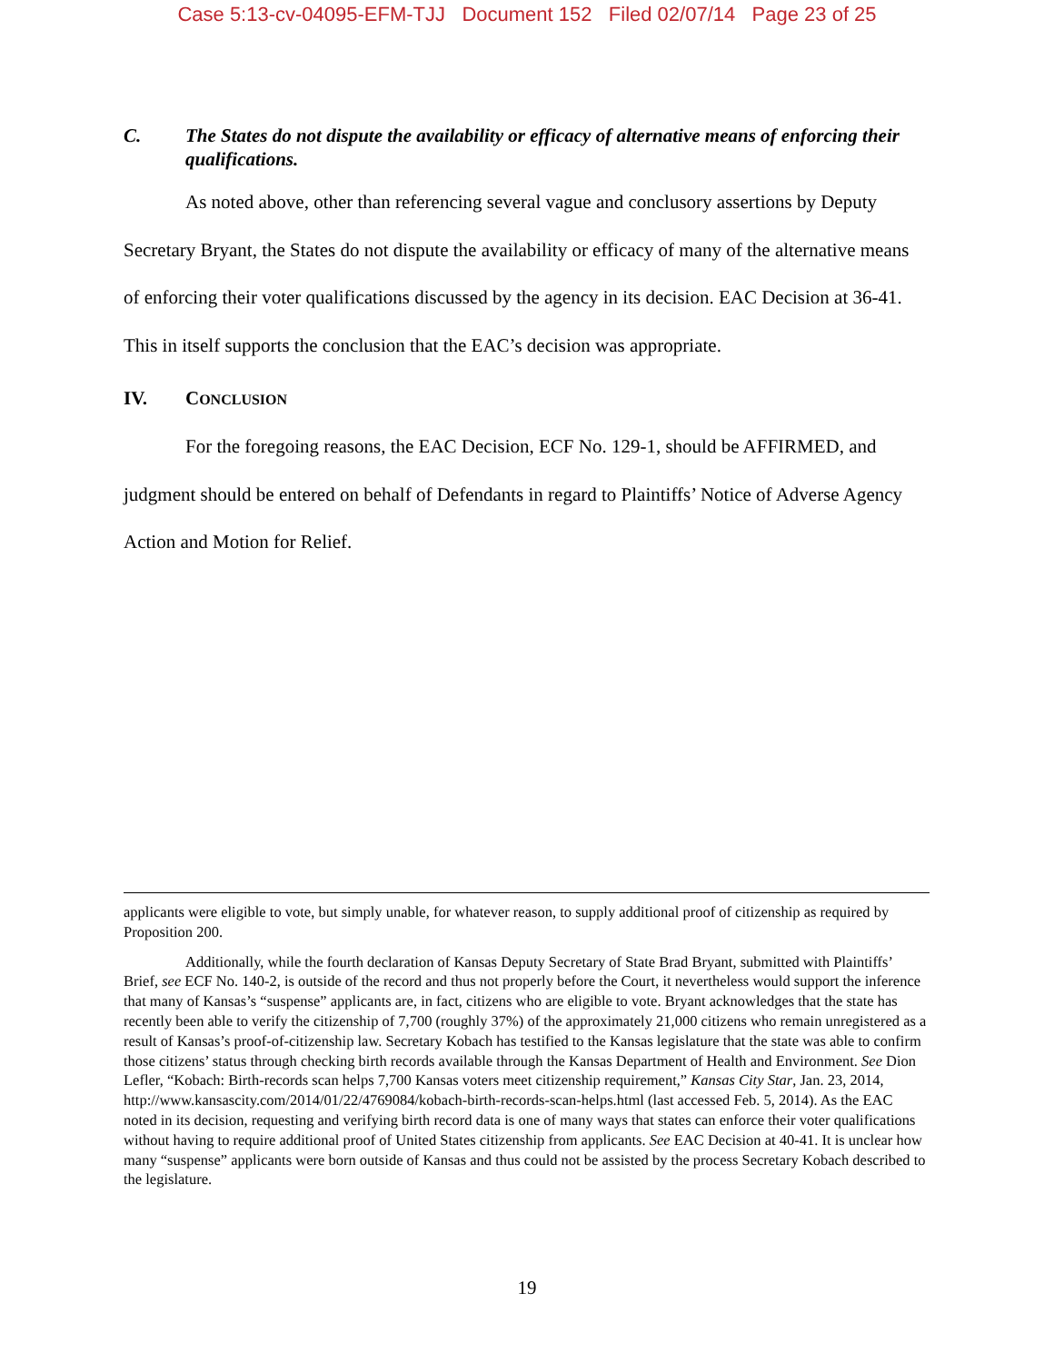Case 5:13-cv-04095-EFM-TJJ Document 152 Filed 02/07/14 Page 23 of 25
C. The States do not dispute the availability or efficacy of alternative means of enforcing their qualifications.
As noted above, other than referencing several vague and conclusory assertions by Deputy Secretary Bryant, the States do not dispute the availability or efficacy of many of the alternative means of enforcing their voter qualifications discussed by the agency in its decision. EAC Decision at 36-41. This in itself supports the conclusion that the EAC’s decision was appropriate.
IV. CONCLUSION
For the foregoing reasons, the EAC Decision, ECF No. 129-1, should be AFFIRMED, and judgment should be entered on behalf of Defendants in regard to Plaintiffs’ Notice of Adverse Agency Action and Motion for Relief.
applicants were eligible to vote, but simply unable, for whatever reason, to supply additional proof of citizenship as required by Proposition 200.
Additionally, while the fourth declaration of Kansas Deputy Secretary of State Brad Bryant, submitted with Plaintiffs’ Brief, see ECF No. 140-2, is outside of the record and thus not properly before the Court, it nevertheless would support the inference that many of Kansas’s “suspense” applicants are, in fact, citizens who are eligible to vote. Bryant acknowledges that the state has recently been able to verify the citizenship of 7,700 (roughly 37%) of the approximately 21,000 citizens who remain unregistered as a result of Kansas’s proof-of-citizenship law. Secretary Kobach has testified to the Kansas legislature that the state was able to confirm those citizens’ status through checking birth records available through the Kansas Department of Health and Environment. See Dion Lefler, “Kobach: Birth-records scan helps 7,700 Kansas voters meet citizenship requirement,” Kansas City Star, Jan. 23, 2014, http://www.kansascity.com/2014/01/22/4769084/kobach-birth-records-scan-helps.html (last accessed Feb. 5, 2014). As the EAC noted in its decision, requesting and verifying birth record data is one of many ways that states can enforce their voter qualifications without having to require additional proof of United States citizenship from applicants. See EAC Decision at 40-41. It is unclear how many “suspense” applicants were born outside of Kansas and thus could not be assisted by the process Secretary Kobach described to the legislature.
19